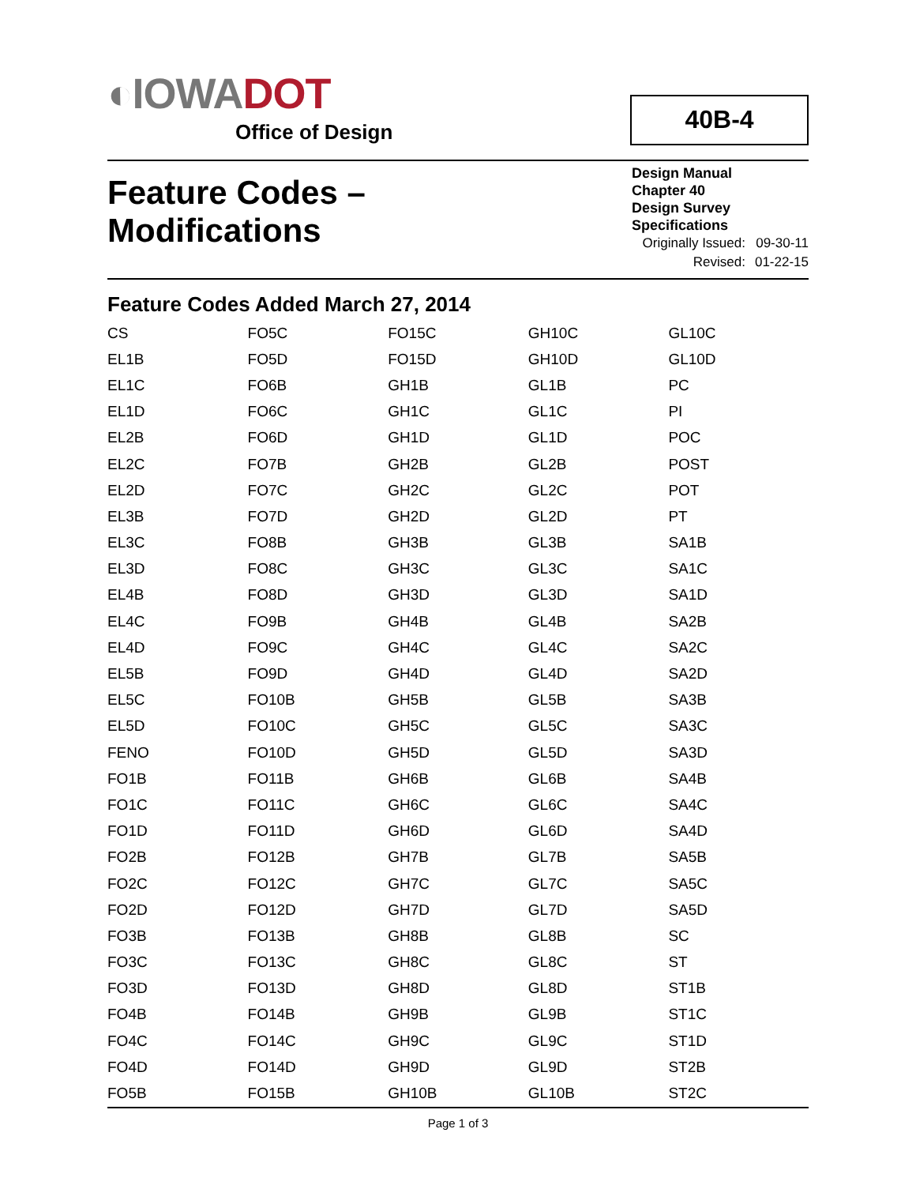◐IOWA DOT
Office of Design
40B-4
Feature Codes –
Modifications
Design Manual
Chapter 40
Design Survey
Specifications
| Originally Issued: | 09-30-11 |
| Revised: | 01-22-15 |
Feature Codes Added March 27, 2014
| CS | FO5C | FO15C | GH10C | GL10C |
| EL1B | FO5D | FO15D | GH10D | GL10D |
| EL1C | FO6B | GH1B | GL1B | PC |
| EL1D | FO6C | GH1C | GL1C | PI |
| EL2B | FO6D | GH1D | GL1D | POC |
| EL2C | FO7B | GH2B | GL2B | POST |
| EL2D | FO7C | GH2C | GL2C | POT |
| EL3B | FO7D | GH2D | GL2D | PT |
| EL3C | FO8B | GH3B | GL3B | SA1B |
| EL3D | FO8C | GH3C | GL3C | SA1C |
| EL4B | FO8D | GH3D | GL3D | SA1D |
| EL4C | FO9B | GH4B | GL4B | SA2B |
| EL4D | FO9C | GH4C | GL4C | SA2C |
| EL5B | FO9D | GH4D | GL4D | SA2D |
| EL5C | FO10B | GH5B | GL5B | SA3B |
| EL5D | FO10C | GH5C | GL5C | SA3C |
| FENO | FO10D | GH5D | GL5D | SA3D |
| FO1B | FO11B | GH6B | GL6B | SA4B |
| FO1C | FO11C | GH6C | GL6C | SA4C |
| FO1D | FO11D | GH6D | GL6D | SA4D |
| FO2B | FO12B | GH7B | GL7B | SA5B |
| FO2C | FO12C | GH7C | GL7C | SA5C |
| FO2D | FO12D | GH7D | GL7D | SA5D |
| FO3B | FO13B | GH8B | GL8B | SC |
| FO3C | FO13C | GH8C | GL8C | ST |
| FO3D | FO13D | GH8D | GL8D | ST1B |
| FO4B | FO14B | GH9B | GL9B | ST1C |
| FO4C | FO14C | GH9C | GL9C | ST1D |
| FO4D | FO14D | GH9D | GL9D | ST2B |
| FO5B | FO15B | GH10B | GL10B | ST2C |
Page 1 of 3